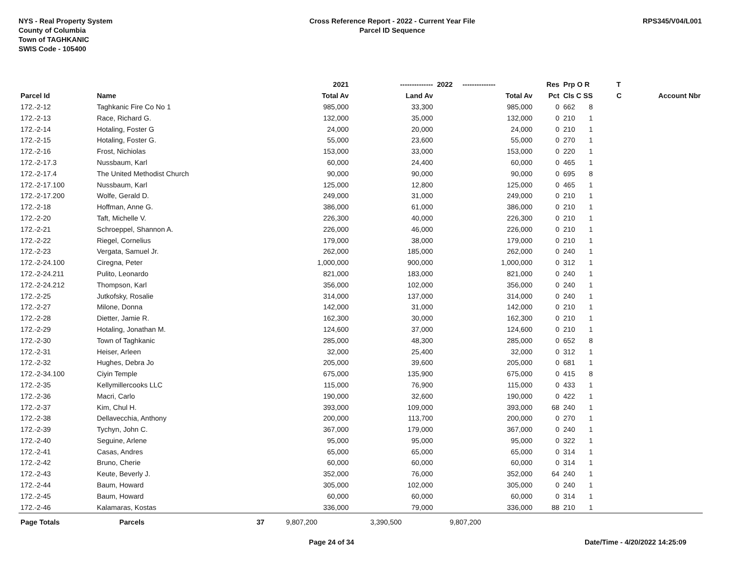NYS - Real Property System
County of Columbia
Town of TAGHKANIC
SWIS Code - 105400
Cross Reference Report - 2022 - Current Year File
Parcel ID Sequence
RPS345/V04/L001
| | | | 2021 | -------------- | 2022 -------------- | Res | Prp O R | T | |
| --- | --- | --- | --- | --- | --- | --- | --- | --- | --- |
| Parcel Id | Name | | Total Av | Land Av | Total Av | Pct | Cls C SS | C | Account Nbr |
| 172.-2-12 | Taghkanic Fire Co No 1 | | 985,000 | 33,300 | 985,000 | 0 | 662 8 | | |
| 172.-2-13 | Race, Richard G. | | 132,000 | 35,000 | 132,000 | 0 | 210 1 | | |
| 172.-2-14 | Hotaling, Foster G | | 24,000 | 20,000 | 24,000 | 0 | 210 1 | | |
| 172.-2-15 | Hotaling, Foster G. | | 55,000 | 23,600 | 55,000 | 0 | 270 1 | | |
| 172.-2-16 | Frost, Nichiolas | | 153,000 | 33,000 | 153,000 | 0 | 220 1 | | |
| 172.-2-17.3 | Nussbaum, Karl | | 60,000 | 24,400 | 60,000 | 0 | 465 1 | | |
| 172.-2-17.4 | The United Methodist Church | | 90,000 | 90,000 | 90,000 | 0 | 695 8 | | |
| 172.-2-17.100 | Nussbaum, Karl | | 125,000 | 12,800 | 125,000 | 0 | 465 1 | | |
| 172.-2-17.200 | Wolfe, Gerald D. | | 249,000 | 31,000 | 249,000 | 0 | 210 1 | | |
| 172.-2-18 | Hoffman, Anne G. | | 386,000 | 61,000 | 386,000 | 0 | 210 1 | | |
| 172.-2-20 | Taft, Michelle V. | | 226,300 | 40,000 | 226,300 | 0 | 210 1 | | |
| 172.-2-21 | Schroeppel, Shannon A. | | 226,000 | 46,000 | 226,000 | 0 | 210 1 | | |
| 172.-2-22 | Riegel, Cornelius | | 179,000 | 38,000 | 179,000 | 0 | 210 1 | | |
| 172.-2-23 | Vergata, Samuel Jr. | | 262,000 | 185,000 | 262,000 | 0 | 240 1 | | |
| 172.-2-24.100 | Ciregna, Peter | | 1,000,000 | 900,000 | 1,000,000 | 0 | 312 1 | | |
| 172.-2-24.211 | Pulito, Leonardo | | 821,000 | 183,000 | 821,000 | 0 | 240 1 | | |
| 172.-2-24.212 | Thompson, Karl | | 356,000 | 102,000 | 356,000 | 0 | 240 1 | | |
| 172.-2-25 | Jutkofsky, Rosalie | | 314,000 | 137,000 | 314,000 | 0 | 240 1 | | |
| 172.-2-27 | Milone, Donna | | 142,000 | 31,000 | 142,000 | 0 | 210 1 | | |
| 172.-2-28 | Dietter, Jamie R. | | 162,300 | 30,000 | 162,300 | 0 | 210 1 | | |
| 172.-2-29 | Hotaling, Jonathan M. | | 124,600 | 37,000 | 124,600 | 0 | 210 1 | | |
| 172.-2-30 | Town of Taghkanic | | 285,000 | 48,300 | 285,000 | 0 | 652 8 | | |
| 172.-2-31 | Heiser, Arleen | | 32,000 | 25,400 | 32,000 | 0 | 312 1 | | |
| 172.-2-32 | Hughes, Debra Jo | | 205,000 | 39,600 | 205,000 | 0 | 681 1 | | |
| 172.-2-34.100 | Ciyin Temple | | 675,000 | 135,900 | 675,000 | 0 | 415 8 | | |
| 172.-2-35 | Kellymillercooks LLC | | 115,000 | 76,900 | 115,000 | 0 | 433 1 | | |
| 172.-2-36 | Macri, Carlo | | 190,000 | 32,600 | 190,000 | 0 | 422 1 | | |
| 172.-2-37 | Kim, Chul H. | | 393,000 | 109,000 | 393,000 | 68 | 240 1 | | |
| 172.-2-38 | Dellavecchia, Anthony | | 200,000 | 113,700 | 200,000 | 0 | 270 1 | | |
| 172.-2-39 | Tychyn, John C. | | 367,000 | 179,000 | 367,000 | 0 | 240 1 | | |
| 172.-2-40 | Seguine, Arlene | | 95,000 | 95,000 | 95,000 | 0 | 322 1 | | |
| 172.-2-41 | Casas, Andres | | 65,000 | 65,000 | 65,000 | 0 | 314 1 | | |
| 172.-2-42 | Bruno, Cherie | | 60,000 | 60,000 | 60,000 | 0 | 314 1 | | |
| 172.-2-43 | Keute, Beverly J. | | 352,000 | 76,000 | 352,000 | 64 | 240 1 | | |
| 172.-2-44 | Baum, Howard | | 305,000 | 102,000 | 305,000 | 0 | 240 1 | | |
| 172.-2-45 | Baum, Howard | | 60,000 | 60,000 | 60,000 | 0 | 314 1 | | |
| 172.-2-46 | Kalamaras, Kostas | | 336,000 | 79,000 | 336,000 | 88 | 210 1 | | |
| Page Totals | Parcels | 37 | 9,807,200 | 3,390,500 | 9,807,200 | | | | |
Page 24 of 34 Date/Time - 4/20/2022 14:25:09